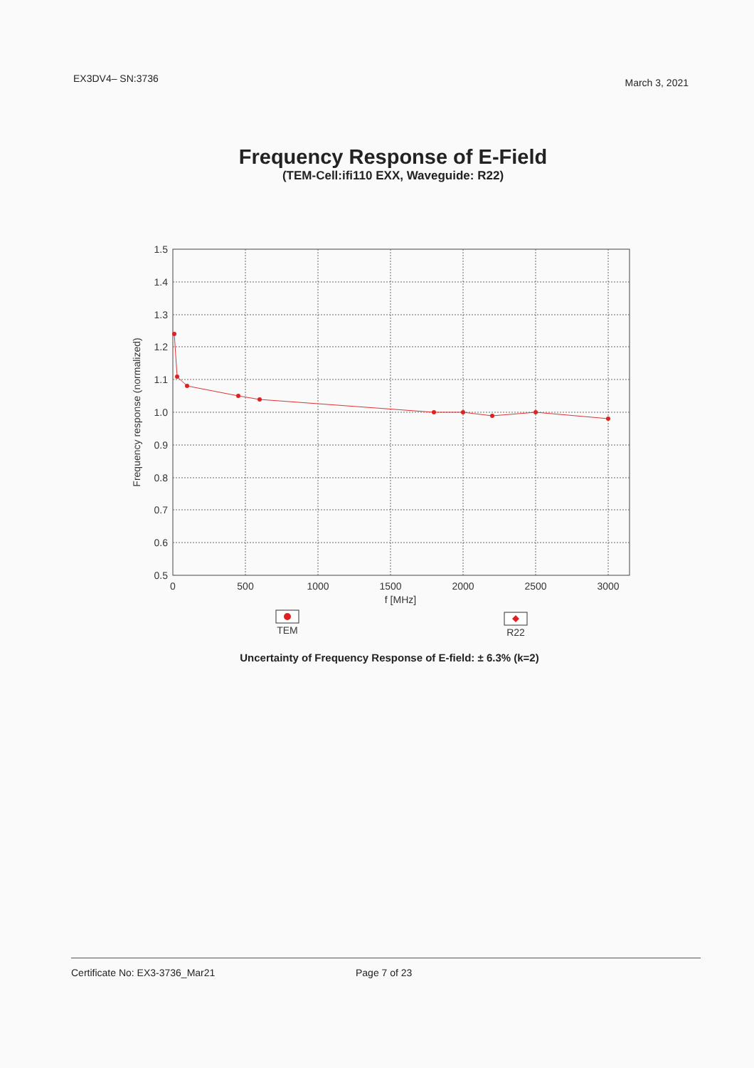EX3DV4– SN:3736
March 3, 2021
Frequency Response of E-Field
(TEM-Cell:ifi110 EXX, Waveguide: R22)
1.5
1.4
1.3
1.2
1.1
1.0
0.9
0.8
0.7
0.6
0.5
Frequency response (normalized)
0
500
1000
1500
2000
2500
3000
f [MHz]
TEM
R22
Uncertainty of Frequency Response of E-field: ± 6.3% (k=2)
Certificate No: EX3-3736_Mar21 Page 7 of 23